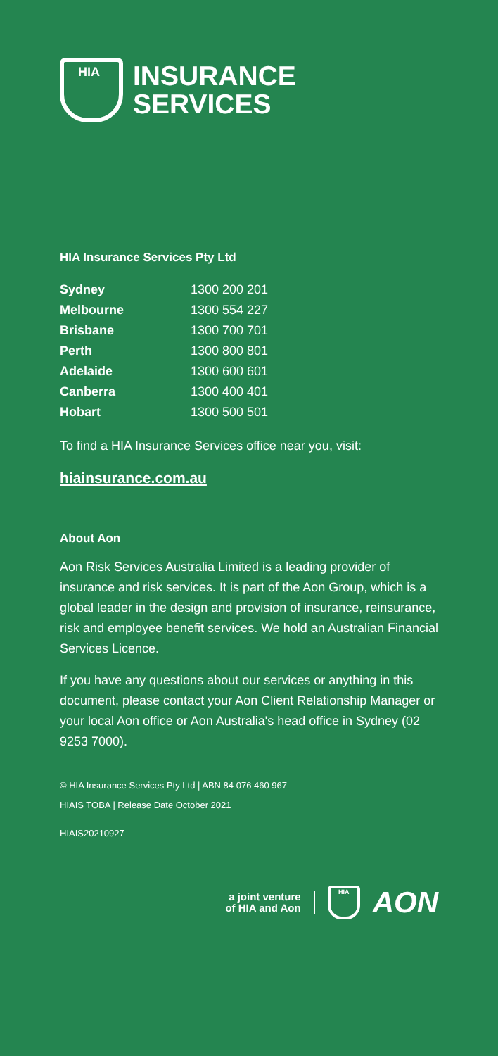HIA
INSURANCE
SERVICES
HIA Insurance Services Pty Ltd
| Sydney | 1300 200 201 |
| Melbourne | 1300 554 227 |
| Brisbane | 1300 700 701 |
| Perth | 1300 800 801 |
| Adelaide | 1300 600 601 |
| Canberra | 1300 400 401 |
| Hobart | 1300 500 501 |
To find a HIA Insurance Services office near you, visit:
hiainsurance.com.au
About Aon
Aon Risk Services Australia Limited is a leading provider of insurance and risk services. It is part of the Aon Group, which is a global leader in the design and provision of insurance, reinsurance, risk and employee benefit services. We hold an Australian Financial Services Licence.
If you have any questions about our services or anything in this document, please contact your Aon Client Relationship Manager or your local Aon office or Aon Australia's head office in Sydney (02 9253 7000).
© HIA Insurance Services Pty Ltd | ABN 84 076 460 967
HIAIS TOBA | Release Date October 2021
HIAIS20210927
a joint venture
of HIA and Aon
HIA
AON